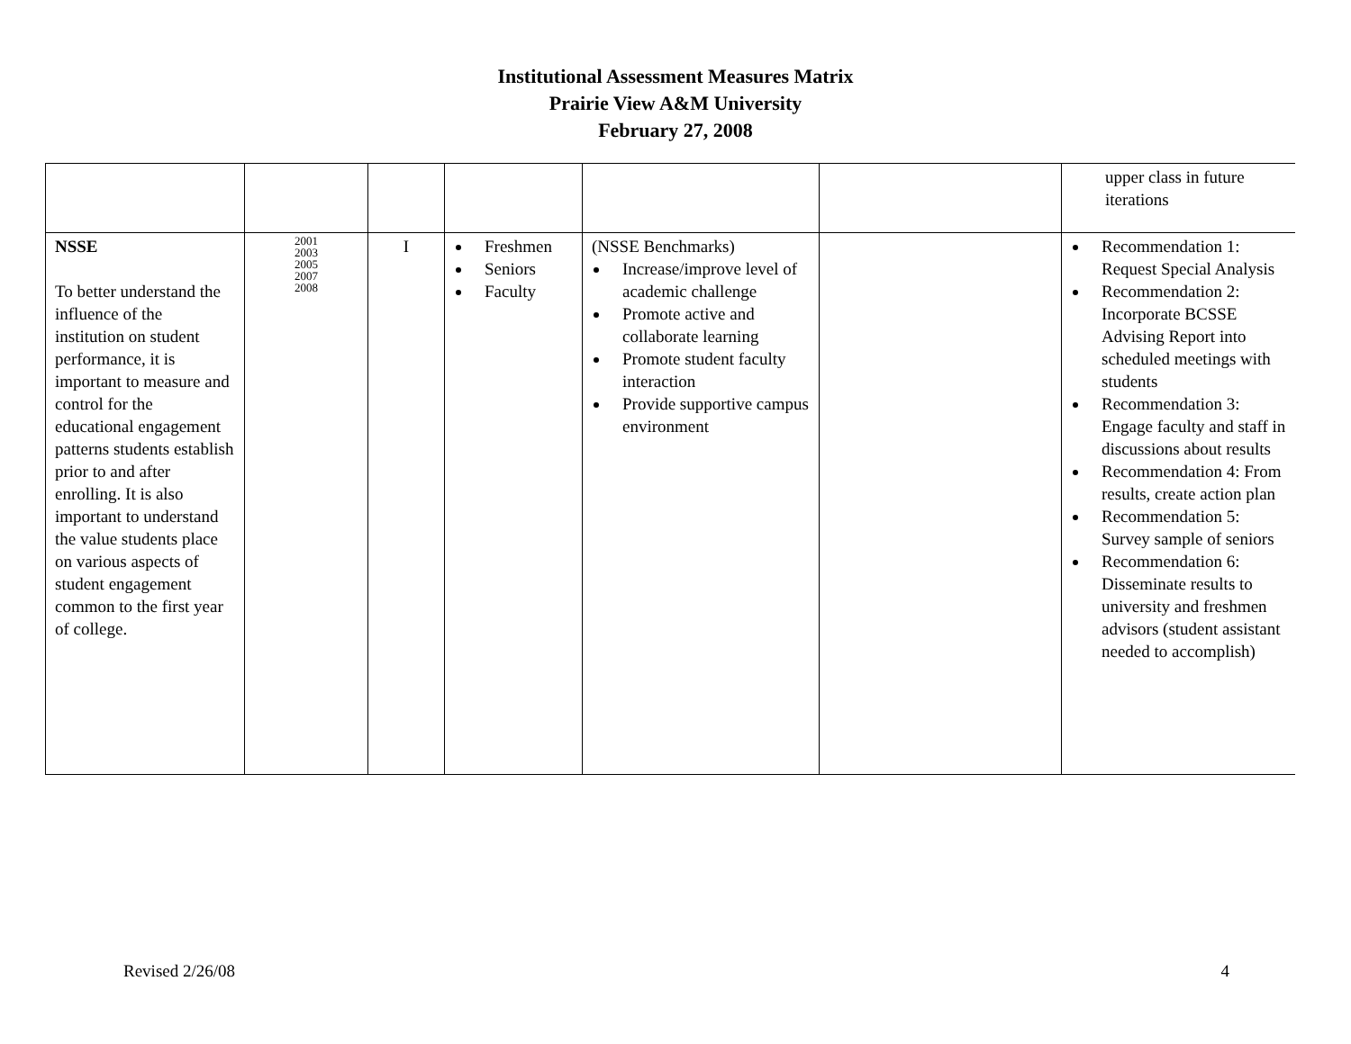Institutional Assessment Measures Matrix
Prairie View A&M University
February 27, 2008
| | | | | | | upper class in future iterations |
| NSSE To better understand the influence of the institution on student performance, it is important to measure and control for the educational engagement patterns students establish prior to and after enrolling. It is also important to understand the value students place on various aspects of student engagement common to the first year of college. | 2001 2003 2005 2007 2008 | I | Freshmen Seniors Faculty | (NSSE Benchmarks) Increase/improve level of academic challenge Promote active and collaborate learning Promote student faculty interaction Provide supportive campus environment | | Recommendation 1: Request Special Analysis Recommendation 2: Incorporate BCSSE Advising Report into scheduled meetings with students Recommendation 3: Engage faculty and staff in discussions about results Recommendation 4: From results, create action plan Recommendation 5: Survey sample of seniors Recommendation 6: Disseminate results to university and freshmen advisors (student assistant needed to accomplish) |
Revised 2/26/08 4